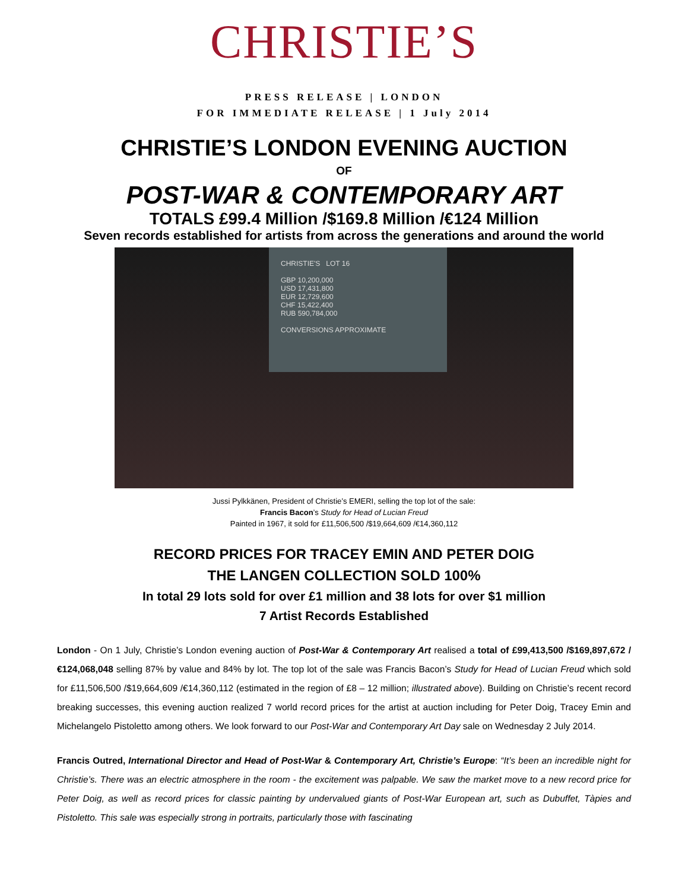CHRISTIE’S
PRESS RELEASE | LONDON
FOR IMMEDIATE RELEASE | 1 July 2014
CHRISTIE’S LONDON EVENING AUCTION
OF
POST-WAR & CONTEMPORARY ART
TOTALS £99.4 Million /$169.8 Million /€124 Million
Seven records established for artists from across the generations and around the world
CHRISTIE'S LOT 16
GBP 10,200,000
USD 17,431,800
EUR 12,729,600
CHF 15,422,400
RUB 590,784,000
CONVERSIONS APPROXIMATE
Jussi Pylkkänen, President of Christie’s EMERI, selling the top lot of the sale:
Francis Bacon’s Study for Head of Lucian Freud
Painted in 1967, it sold for £11,506,500 /$19,664,609 /€14,360,112
RECORD PRICES FOR TRACEY EMIN AND PETER DOIG
THE LANGEN COLLECTION SOLD 100%
In total 29 lots sold for over £1 million and 38 lots for over $1 million
7 Artist Records Established
London - On 1 July, Christie’s London evening auction of Post-War & Contemporary Art realised a total of £99,413,500 /$169,897,672 /€124,068,048 selling 87% by value and 84% by lot. The top lot of the sale was Francis Bacon’s Study for Head of Lucian Freud which sold for £11,506,500 /$19,664,609 /€14,360,112 (estimated in the region of £8 – 12 million; illustrated above). Building on Christie’s recent record breaking successes, this evening auction realized 7 world record prices for the artist at auction including for Peter Doig, Tracey Emin and Michelangelo Pistoletto among others. We look forward to our Post-War and Contemporary Art Day sale on Wednesday 2 July 2014.
Francis Outred, International Director and Head of Post-War & Contemporary Art, Christie’s Europe: “It’s been an incredible night for Christie’s. There was an electric atmosphere in the room - the excitement was palpable. We saw the market move to a new record price for Peter Doig, as well as record prices for classic painting by undervalued giants of Post-War European art, such as Dubuffet, Tàpies and Pistoletto. This sale was especially strong in portraits, particularly those with fascinating